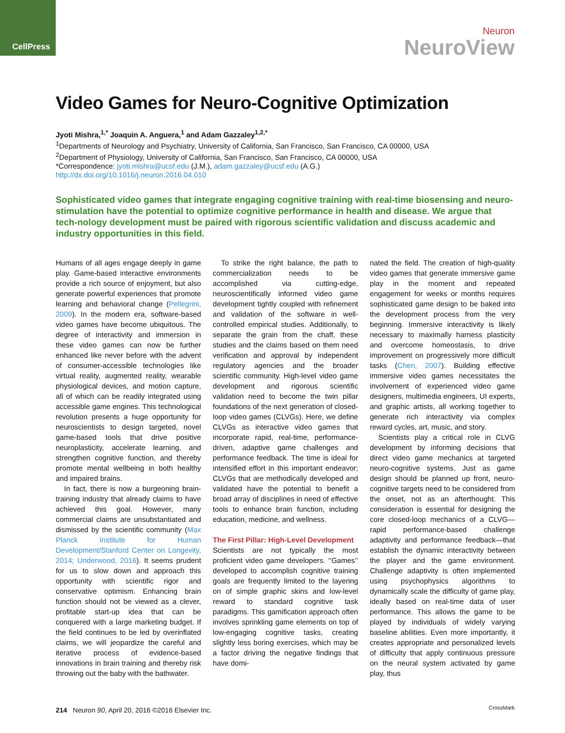CellPress
Neuron
NeuroView
Video Games for Neuro-Cognitive Optimization
Jyoti Mishra,<sup>1,*</sup> Joaquin A. Anguera,<sup>1</sup> and Adam Gazzaley<sup>1,2,*</sup>
<sup>1</sup> Departments of Neurology and Psychiatry, University of California, San Francisco, San Francisco, CA 00000, USA
<sup>2</sup> Department of Physiology, University of California, San Francisco, San Francisco, CA 00000, USA
*Correspondence: jyoti.mishra@ucsf.edu (J.M.), adam.gazzaley@ucsf.edu (A.G.)
http://dx.doi.org/10.1016/j.neuron.2016.04.010
Sophisticated video games that integrate engaging cognitive training with real-time biosensing and neuro-stimulation have the potential to optimize cognitive performance in health and disease. We argue that tech-nology development must be paired with rigorous scientific validation and discuss academic and industry opportunities in this field.
Humans of all ages engage deeply in game play. Game-based interactive environments provide a rich source of enjoyment, but also generate powerful experiences that promote learning and behavioral change (Pellegrini, 2009). In the modern era, software-based video games have become ubiquitous. The degree of interactivity and immersion in these video games can now be further enhanced like never before with the advent of consumer-accessible technologies like virtual reality, augmented reality, wearable physiological devices, and motion capture, all of which can be readily integrated using accessible game engines. This technological revolution presents a huge opportunity for neuroscientists to design targeted, novel game-based tools that drive positive neuroplasticity, accelerate learning, and strengthen cognitive function, and thereby promote mental wellbeing in both healthy and impaired brains.
In fact, there is now a burgeoning brain-training industry that already claims to have achieved this goal. However, many commercial claims are unsubstantiated and dismissed by the scientific community (Max Planck Institute for Human Development/Stanford Center on Longevity, 2014; Underwood, 2016). It seems prudent for us to slow down and approach this opportunity with scientific rigor and conservative optimism. Enhancing brain function should not be viewed as a clever, profitable start-up idea that can be conquered with a large marketing budget. If the field continues to be led by overinflated claims, we will jeopardize the careful and iterative process of evidence-based innovations in brain training and thereby risk throwing out the baby with the bathwater.
To strike the right balance, the path to commercialization needs to be accomplished via cutting-edge, neuroscientifically informed video game development tightly coupled with refinement and validation of the software in well-controlled empirical studies. Additionally, to separate the grain from the chaff, these studies and the claims based on them need verification and approval by independent regulatory agencies and the broader scientific community. High-level video game development and rigorous scientific validation need to become the twin pillar foundations of the next generation of closed-loop video games (CLVGs). Here, we define CLVGs as interactive video games that incorporate rapid, real-time, performance-driven, adaptive game challenges and performance feedback. The time is ideal for intensified effort in this important endeavor; CLVGs that are methodically developed and validated have the potential to benefit a broad array of disciplines in need of effective tools to enhance brain function, including education, medicine, and wellness.
The First Pillar: High-Level Development
Scientists are not typically the most proficient video game developers. ‘‘Games’’ developed to accomplish cognitive training goals are frequently limited to the layering on of simple graphic skins and low-level reward to standard cognitive task paradigms. This gamification approach often involves sprinkling game elements on top of low-engaging cognitive tasks, creating slightly less boring exercises, which may be a factor driving the negative findings that have domi-
nated the field. The creation of high-quality video games that generate immersive game play in the moment and repeated engagement for weeks or months requires sophisticated game design to be baked into the development process from the very beginning. Immersive interactivity is likely necessary to maximally harness plasticity and overcome homeostasis, to drive improvement on progressively more difficult tasks (Chen, 2007). Building effective immersive video games necessitates the involvement of experienced video game designers, multimedia engineers, UI experts, and graphic artists, all working together to generate rich interactivity via complex reward cycles, art, music, and story.
Scientists play a critical role in CLVG development by informing decisions that direct video game mechanics at targeted neuro-cognitive systems. Just as game design should be planned up front, neuro-cognitive targets need to be considered from the onset, not as an afterthought. This consideration is essential for designing the core closed-loop mechanics of a CLVG—rapid performance-based challenge adaptivity and performance feedback—that establish the dynamic interactivity between the player and the game environment. Challenge adaptivity is often implemented using psychophysics algorithms to dynamically scale the difficulty of game play, ideally based on real-time data of user performance. This allows the game to be played by individuals of widely varying baseline abilities. Even more importantly, it creates appropriate and personalized levels of difficulty that apply continuous pressure on the neural system activated by game play, thus
214 Neuron 90, April 20, 2016 ©2016 Elsevier Inc.
CrossMark